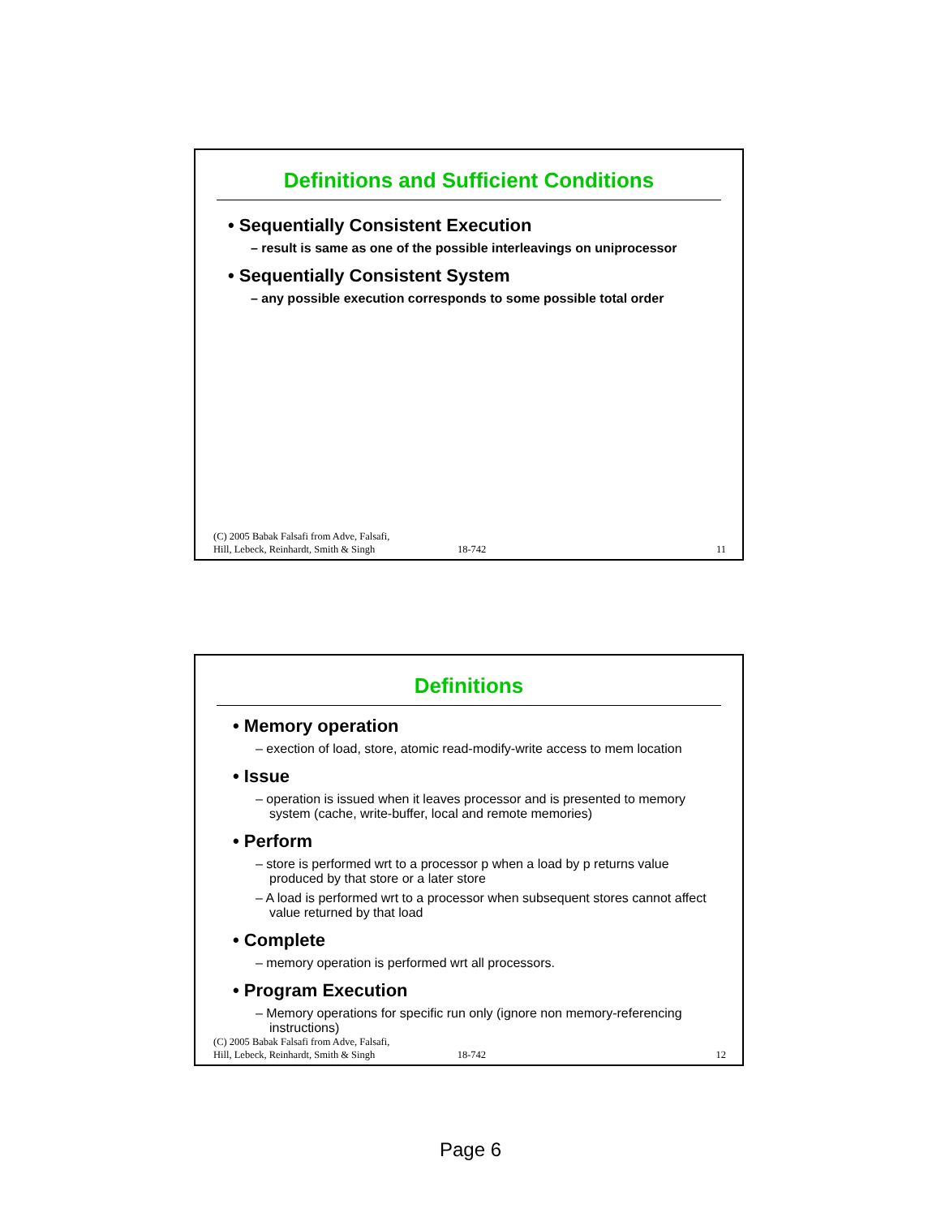Definitions and Sufficient Conditions
• Sequentially Consistent Execution
– result is same as one of the possible interleavings on uniprocessor
• Sequentially Consistent System
– any possible execution corresponds to some possible total order
(C) 2005 Babak Falsafi from Adve, Falsafi,
Hill, Lebeck, Reinhardt, Smith & Singh 18-742 11
Definitions
• Memory operation
– exection of load, store, atomic read-modify-write access to mem location
• Issue
– operation is issued when it leaves processor and is presented to memory system (cache, write-buffer, local and remote memories)
• Perform
– store is performed wrt to a processor p when a load by p returns value produced by that store or a later store
– A load is performed wrt to a processor when subsequent stores cannot affect value returned by that load
• Complete
– memory operation is performed wrt all processors.
• Program Execution
– Memory operations for specific run only (ignore non memory-referencing instructions)
(C) 2005 Babak Falsafi from Adve, Falsafi,
Hill, Lebeck, Reinhardt, Smith & Singh 18-742 12
Page 6